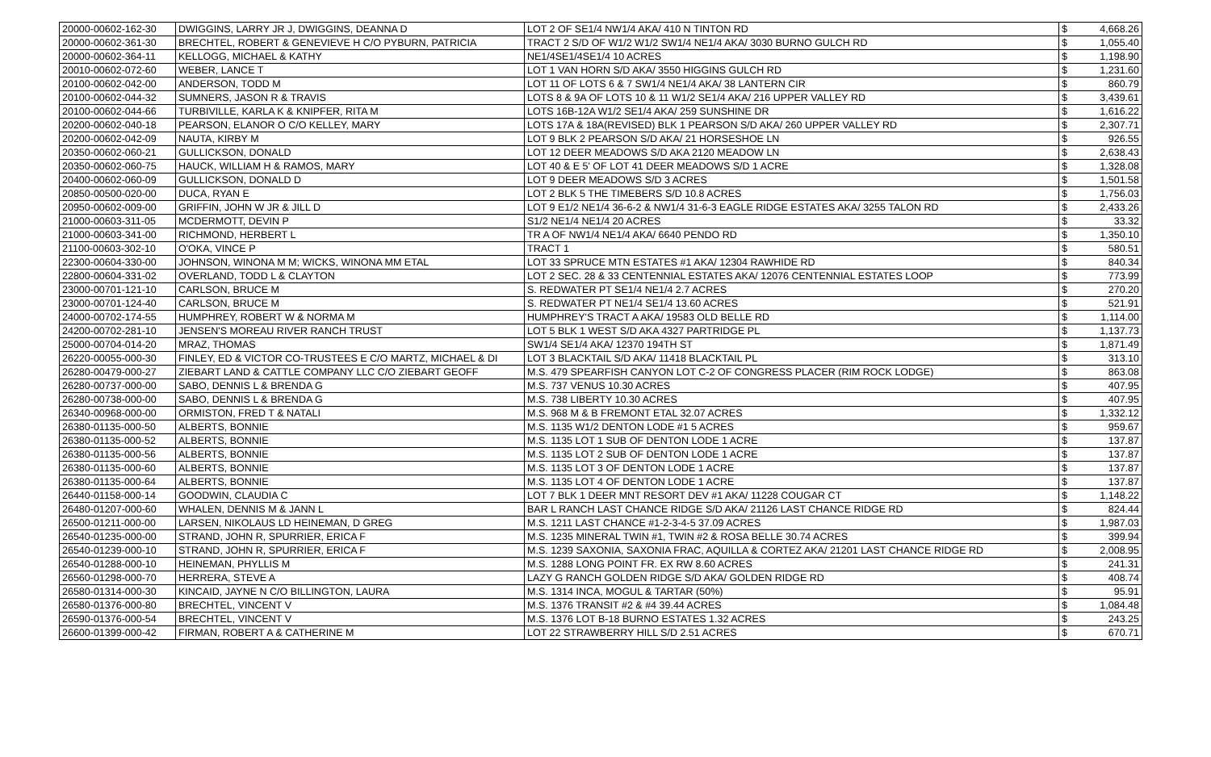| 20000-00602-162-30 | DWIGGINS, LARRY JR J, DWIGGINS, DEANNA D | LOT 2 OF SE1/4 NW1/4 AKA/ 410 N TINTON RD | $ | 4,668.26 |
| 20000-00602-361-30 | BRECHTEL, ROBERT & GENEVIEVE H C/O PYBURN, PATRICIA | TRACT 2 S/D OF W1/2 W1/2 SW1/4 NE1/4 AKA/ 3030 BURNO GULCH RD | $ | 1,055.40 |
| 20000-00602-364-11 | KELLOGG, MICHAEL & KATHY | NE1/4SE1/4SE1/4 10 ACRES | $ | 1,198.90 |
| 20010-00602-072-60 | WEBER, LANCE T | LOT 1 VAN HORN S/D AKA/ 3550 HIGGINS GULCH RD | $ | 1,231.60 |
| 20100-00602-042-00 | ANDERSON, TODD M | LOT 11 OF LOTS 6 & 7 SW1/4 NE1/4 AKA/ 38 LANTERN CIR | $ | 860.79 |
| 20100-00602-044-32 | SUMNERS, JASON R & TRAVIS | LOTS 8 & 9A OF LOTS 10 & 11 W1/2 SE1/4 AKA/ 216 UPPER VALLEY RD | $ | 3,439.61 |
| 20100-00602-044-66 | TURBIVILLE, KARLA K & KNIPFER, RITA M | LOTS 16B-12A W1/2 SE1/4 AKA/ 259 SUNSHINE DR | $ | 1,616.22 |
| 20200-00602-040-18 | PEARSON, ELANOR O C/O KELLEY, MARY | LOTS 17A & 18A(REVISED) BLK 1 PEARSON S/D AKA/ 260 UPPER VALLEY RD | $ | 2,307.71 |
| 20200-00602-042-09 | NAUTA, KIRBY M | LOT 9 BLK 2 PEARSON S/D AKA/ 21 HORSESHOE LN | $ | 926.55 |
| 20350-00602-060-21 | GULLICKSON, DONALD | LOT 12 DEER MEADOWS S/D AKA 2120 MEADOW LN | $ | 2,638.43 |
| 20350-00602-060-75 | HAUCK, WILLIAM H & RAMOS, MARY | LOT 40 & E 5' OF LOT 41 DEER MEADOWS S/D 1 ACRE | $ | 1,328.08 |
| 20400-00602-060-09 | GULLICKSON, DONALD D | LOT 9 DEER MEADOWS S/D 3 ACRES | $ | 1,501.58 |
| 20850-00500-020-00 | DUCA, RYAN E | LOT 2 BLK 5 THE TIMEBERS S/D 10.8 ACRES | $ | 1,756.03 |
| 20950-00602-009-00 | GRIFFIN, JOHN W JR & JILL D | LOT 9 E1/2 NE1/4 36-6-2 & NW1/4 31-6-3 EAGLE RIDGE ESTATES AKA/ 3255 TALON RD | $ | 2,433.26 |
| 21000-00603-311-05 | MCDERMOTT, DEVIN P | S1/2 NE1/4 NE1/4 20 ACRES | $ | 33.32 |
| 21000-00603-341-00 | RICHMOND, HERBERT L | TR A OF NW1/4 NE1/4 AKA/ 6640 PENDO RD | $ | 1,350.10 |
| 21100-00603-302-10 | O'OKA, VINCE P | TRACT 1 | $ | 580.51 |
| 22300-00604-330-00 | JOHNSON, WINONA M M; WICKS, WINONA MM ETAL | LOT 33 SPRUCE MTN ESTATES #1 AKA/ 12304 RAWHIDE RD | $ | 840.34 |
| 22800-00604-331-02 | OVERLAND, TODD L & CLAYTON | LOT 2 SEC. 28 & 33 CENTENNIAL ESTATES AKA/ 12076 CENTENNIAL ESTATES LOOP | $ | 773.99 |
| 23000-00701-121-10 | CARLSON, BRUCE M | S. REDWATER PT SE1/4 NE1/4 2.7 ACRES | $ | 270.20 |
| 23000-00701-124-40 | CARLSON, BRUCE M | S. REDWATER PT NE1/4 SE1/4 13.60 ACRES | $ | 521.91 |
| 24000-00702-174-55 | HUMPHREY, ROBERT W & NORMA M | HUMPHREY'S TRACT A AKA/ 19583 OLD BELLE RD | $ | 1,114.00 |
| 24200-00702-281-10 | JENSEN'S MOREAU RIVER RANCH TRUST | LOT 5 BLK 1 WEST S/D AKA 4327 PARTRIDGE PL | $ | 1,137.73 |
| 25000-00704-014-20 | MRAZ, THOMAS | SW1/4 SE1/4 AKA/ 12370 194TH ST | $ | 1,871.49 |
| 26220-00055-000-30 | FINLEY, ED & VICTOR CO-TRUSTEES E C/O MARTZ, MICHAEL & DI | LOT 3 BLACKTAIL S/D AKA/ 11418 BLACKTAIL PL | $ | 313.10 |
| 26280-00479-000-27 | ZIEBART LAND & CATTLE COMPANY LLC C/O ZIEBART GEOFF | M.S. 479 SPEARFISH CANYON LOT C-2 OF CONGRESS PLACER (RIM ROCK LODGE) | $ | 863.08 |
| 26280-00737-000-00 | SABO, DENNIS L & BRENDA G | M.S. 737 VENUS 10.30 ACRES | $ | 407.95 |
| 26280-00738-000-00 | SABO, DENNIS L & BRENDA G | M.S. 738 LIBERTY 10.30 ACRES | $ | 407.95 |
| 26340-00968-000-00 | ORMISTON, FRED T & NATALI | M.S. 968 M & B FREMONT ETAL 32.07 ACRES | $ | 1,332.12 |
| 26380-01135-000-50 | ALBERTS, BONNIE | M.S. 1135 W1/2 DENTON LODE #1 5 ACRES | $ | 959.67 |
| 26380-01135-000-52 | ALBERTS, BONNIE | M.S. 1135 LOT 1 SUB OF DENTON LODE 1 ACRE | $ | 137.87 |
| 26380-01135-000-56 | ALBERTS, BONNIE | M.S. 1135 LOT 2 SUB OF DENTON LODE 1 ACRE | $ | 137.87 |
| 26380-01135-000-60 | ALBERTS, BONNIE | M.S. 1135 LOT 3 OF DENTON LODE 1 ACRE | $ | 137.87 |
| 26380-01135-000-64 | ALBERTS, BONNIE | M.S. 1135 LOT 4 OF DENTON LODE 1 ACRE | $ | 137.87 |
| 26440-01158-000-14 | GOODWIN, CLAUDIA C | LOT 7 BLK 1 DEER MNT RESORT DEV #1 AKA/ 11228 COUGAR CT | $ | 1,148.22 |
| 26480-01207-000-60 | WHALEN, DENNIS M & JANN L | BAR L RANCH LAST CHANCE RIDGE S/D AKA/ 21126 LAST CHANCE RIDGE RD | $ | 824.44 |
| 26500-01211-000-00 | LARSEN, NIKOLAUS LD HEINEMAN, D GREG | M.S. 1211 LAST CHANCE #1-2-3-4-5 37.09 ACRES | $ | 1,987.03 |
| 26540-01235-000-00 | STRAND, JOHN R, SPURRIER, ERICA F | M.S. 1235 MINERAL TWIN #1, TWIN #2 & ROSA BELLE 30.74 ACRES | $ | 399.94 |
| 26540-01239-000-10 | STRAND, JOHN R, SPURRIER, ERICA F | M.S. 1239 SAXONIA, SAXONIA FRAC, AQUILLA & CORTEZ AKA/ 21201 LAST CHANCE RIDGE RD | $ | 2,008.95 |
| 26540-01288-000-10 | HEINEMAN, PHYLLIS M | M.S. 1288 LONG POINT FR. EX RW 8.60 ACRES | $ | 241.31 |
| 26560-01298-000-70 | HERRERA, STEVE A | LAZY G RANCH GOLDEN RIDGE S/D AKA/ GOLDEN RIDGE RD | $ | 408.74 |
| 26580-01314-000-30 | KINCAID, JAYNE N C/O BILLINGTON, LAURA | M.S. 1314 INCA, MOGUL & TARTAR (50%) | $ | 95.91 |
| 26580-01376-000-80 | BRECHTEL, VINCENT V | M.S. 1376 TRANSIT #2 & #4 39.44 ACRES | $ | 1,084.48 |
| 26590-01376-000-54 | BRECHTEL, VINCENT V | M.S. 1376 LOT B-18 BURNO ESTATES 1.32 ACRES | $ | 243.25 |
| 26600-01399-000-42 | FIRMAN, ROBERT A & CATHERINE M | LOT 22 STRAWBERRY HILL S/D 2.51 ACRES | $ | 670.71 |